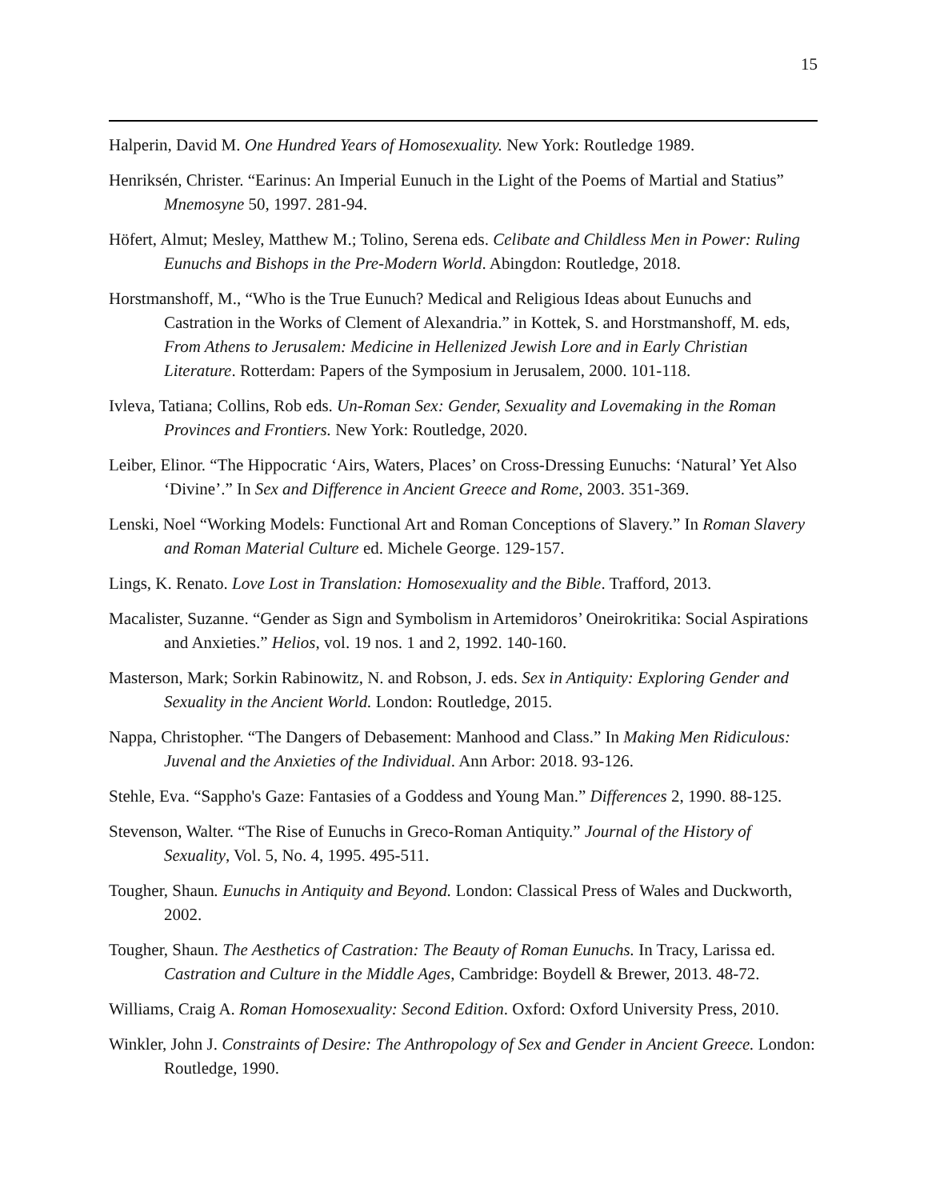15
Halperin, David M. One Hundred Years of Homosexuality. New York: Routledge 1989.
Henriksén, Christer. “Earinus: An Imperial Eunuch in the Light of the Poems of Martial and Statius” Mnemosyne 50, 1997. 281-94.
Höfert, Almut; Mesley, Matthew M.; Tolino, Serena eds. Celibate and Childless Men in Power: Ruling Eunuchs and Bishops in the Pre-Modern World. Abingdon: Routledge, 2018.
Horstmanshoff, M., “Who is the True Eunuch? Medical and Religious Ideas about Eunuchs and Castration in the Works of Clement of Alexandria.” in Kottek, S. and Horstmanshoff, M. eds, From Athens to Jerusalem: Medicine in Hellenized Jewish Lore and in Early Christian Literature. Rotterdam: Papers of the Symposium in Jerusalem, 2000. 101-118.
Ivleva, Tatiana; Collins, Rob eds. Un-Roman Sex: Gender, Sexuality and Lovemaking in the Roman Provinces and Frontiers. New York: Routledge, 2020.
Leiber, Elinor. “The Hippocratic ‘Airs, Waters, Places’ on Cross-Dressing Eunuchs: ‘Natural’ Yet Also ‘Divine’.” In Sex and Difference in Ancient Greece and Rome, 2003. 351-369.
Lenski, Noel “Working Models: Functional Art and Roman Conceptions of Slavery.” In Roman Slavery and Roman Material Culture ed. Michele George. 129-157.
Lings, K. Renato. Love Lost in Translation: Homosexuality and the Bible. Trafford, 2013.
Macalister, Suzanne. “Gender as Sign and Symbolism in Artemidoros’ Oneirokritika: Social Aspirations and Anxieties.” Helios, vol. 19 nos. 1 and 2, 1992. 140-160.
Masterson, Mark; Sorkin Rabinowitz, N. and Robson, J. eds. Sex in Antiquity: Exploring Gender and Sexuality in the Ancient World. London: Routledge, 2015.
Nappa, Christopher. “The Dangers of Debasement: Manhood and Class.” In Making Men Ridiculous: Juvenal and the Anxieties of the Individual. Ann Arbor: 2018. 93-126.
Stehle, Eva. “Sappho's Gaze: Fantasies of a Goddess and Young Man.” Differences 2, 1990. 88-125.
Stevenson, Walter. “The Rise of Eunuchs in Greco-Roman Antiquity.” Journal of the History of Sexuality, Vol. 5, No. 4, 1995. 495-511.
Tougher, Shaun. Eunuchs in Antiquity and Beyond. London: Classical Press of Wales and Duckworth, 2002.
Tougher, Shaun. The Aesthetics of Castration: The Beauty of Roman Eunuchs. In Tracy, Larissa ed. Castration and Culture in the Middle Ages, Cambridge: Boydell & Brewer, 2013. 48-72.
Williams, Craig A. Roman Homosexuality: Second Edition. Oxford: Oxford University Press, 2010.
Winkler, John J. Constraints of Desire: The Anthropology of Sex and Gender in Ancient Greece. London: Routledge, 1990.